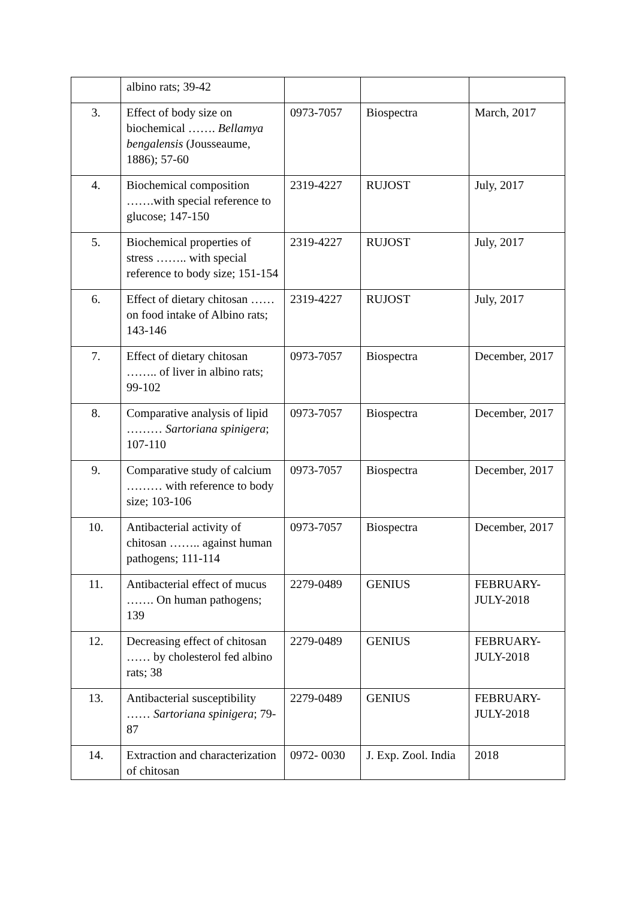| | albino rats; 39-42 | | | |
| 3. | Effect of body size on biochemical ……. Bellamya bengalensis (Jousseaume, 1886); 57-60 | 0973-7057 | Biospectra | March, 2017 |
| 4. | Biochemical composition …….with special reference to glucose; 147-150 | 2319-4227 | RUJOST | July, 2017 |
| 5. | Biochemical properties of stress …….. with special reference to body size; 151-154 | 2319-4227 | RUJOST | July, 2017 |
| 6. | Effect of dietary chitosan …… on food intake of Albino rats; 143-146 | 2319-4227 | RUJOST | July, 2017 |
| 7. | Effect of dietary chitosan …….. of liver in albino rats; 99-102 | 0973-7057 | Biospectra | December, 2017 |
| 8. | Comparative analysis of lipid ……… Sartoriana spinigera ; 107-110 | 0973-7057 | Biospectra | December, 2017 |
| 9. | Comparative study of calcium ……… with reference to body size; 103-106 | 0973-7057 | Biospectra | December, 2017 |
| 10. | Antibacterial activity of chitosan …….. against human pathogens; 111-114 | 0973-7057 | Biospectra | December, 2017 |
| 11. | Antibacterial effect of mucus ……. On human pathogens; 139 | 2279-0489 | GENIUS | FEBRUARY-JULY-2018 |
| 12. | Decreasing effect of chitosan …… by cholesterol fed albino rats; 38 | 2279-0489 | GENIUS | FEBRUARY-JULY-2018 |
| 13. | Antibacterial susceptibility …… Sartoriana spinigera ; 79-87 | 2279-0489 | GENIUS | FEBRUARY-JULY-2018 |
| 14. | Extraction and characterization of chitosan | 0972- 0030 | J. Exp. Zool. India | 2018 |